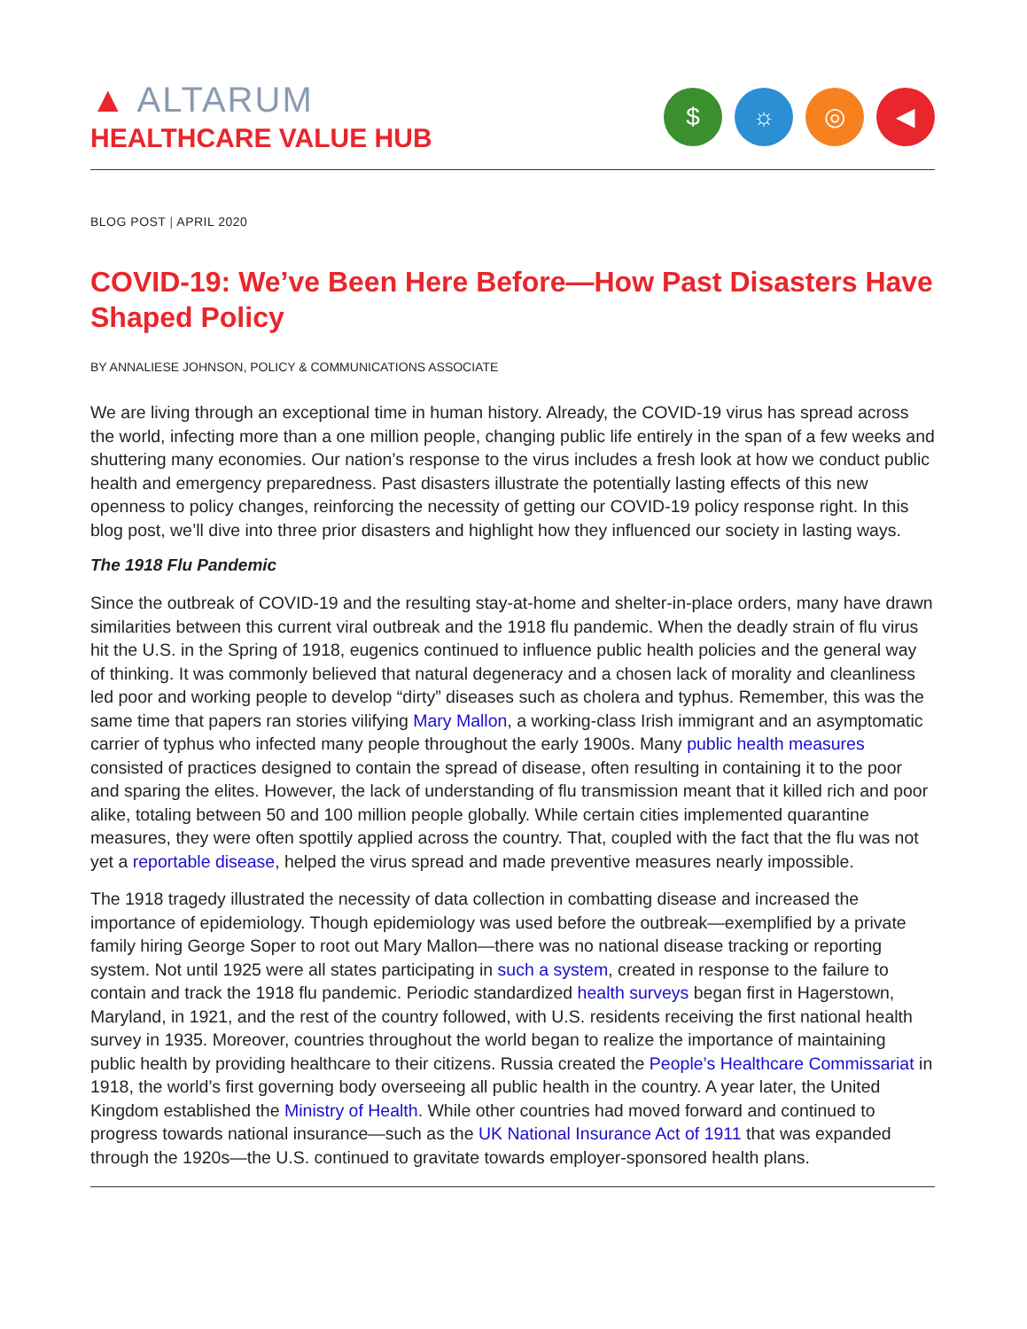▲ ALTARUM
HEALTHCARE VALUE HUB
$ ☼ ◎ ◀
BLOG POST | APRIL 2020
COVID-19: We’ve Been Here Before—How Past Disasters Have Shaped Policy
BY ANNALIESE JOHNSON, POLICY & COMMUNICATIONS ASSOCIATE
We are living through an exceptional time in human history. Already, the COVID-19 virus has spread across the world, infecting more than a one million people, changing public life entirely in the span of a few weeks and shuttering many economies. Our nation’s response to the virus includes a fresh look at how we conduct public health and emergency preparedness. Past disasters illustrate the potentially lasting effects of this new openness to policy changes, reinforcing the necessity of getting our COVID-19 policy response right. In this blog post, we’ll dive into three prior disasters and highlight how they influenced our society in lasting ways.
The 1918 Flu Pandemic
Since the outbreak of COVID-19 and the resulting stay-at-home and shelter-in-place orders, many have drawn similarities between this current viral outbreak and the 1918 flu pandemic. When the deadly strain of flu virus hit the U.S. in the Spring of 1918, eugenics continued to influence public health policies and the general way of thinking. It was commonly believed that natural degeneracy and a chosen lack of morality and cleanliness led poor and working people to develop “dirty” diseases such as cholera and typhus. Remember, this was the same time that papers ran stories vilifying Mary Mallon, a working-class Irish immigrant and an asymptomatic carrier of typhus who infected many people throughout the early 1900s. Many public health measures consisted of practices designed to contain the spread of disease, often resulting in containing it to the poor and sparing the elites. However, the lack of understanding of flu transmission meant that it killed rich and poor alike, totaling between 50 and 100 million people globally. While certain cities implemented quarantine measures, they were often spottily applied across the country. That, coupled with the fact that the flu was not yet a reportable disease, helped the virus spread and made preventive measures nearly impossible.
The 1918 tragedy illustrated the necessity of data collection in combatting disease and increased the importance of epidemiology. Though epidemiology was used before the outbreak—exemplified by a private family hiring George Soper to root out Mary Mallon—there was no national disease tracking or reporting system. Not until 1925 were all states participating in such a system, created in response to the failure to contain and track the 1918 flu pandemic. Periodic standardized health surveys began first in Hagerstown, Maryland, in 1921, and the rest of the country followed, with U.S. residents receiving the first national health survey in 1935. Moreover, countries throughout the world began to realize the importance of maintaining public health by providing healthcare to their citizens. Russia created the People’s Healthcare Commissariat in 1918, the world’s first governing body overseeing all public health in the country. A year later, the United Kingdom established the Ministry of Health. While other countries had moved forward and continued to progress towards national insurance—such as the UK National Insurance Act of 1911 that was expanded through the 1920s—the U.S. continued to gravitate towards employer-sponsored health plans.